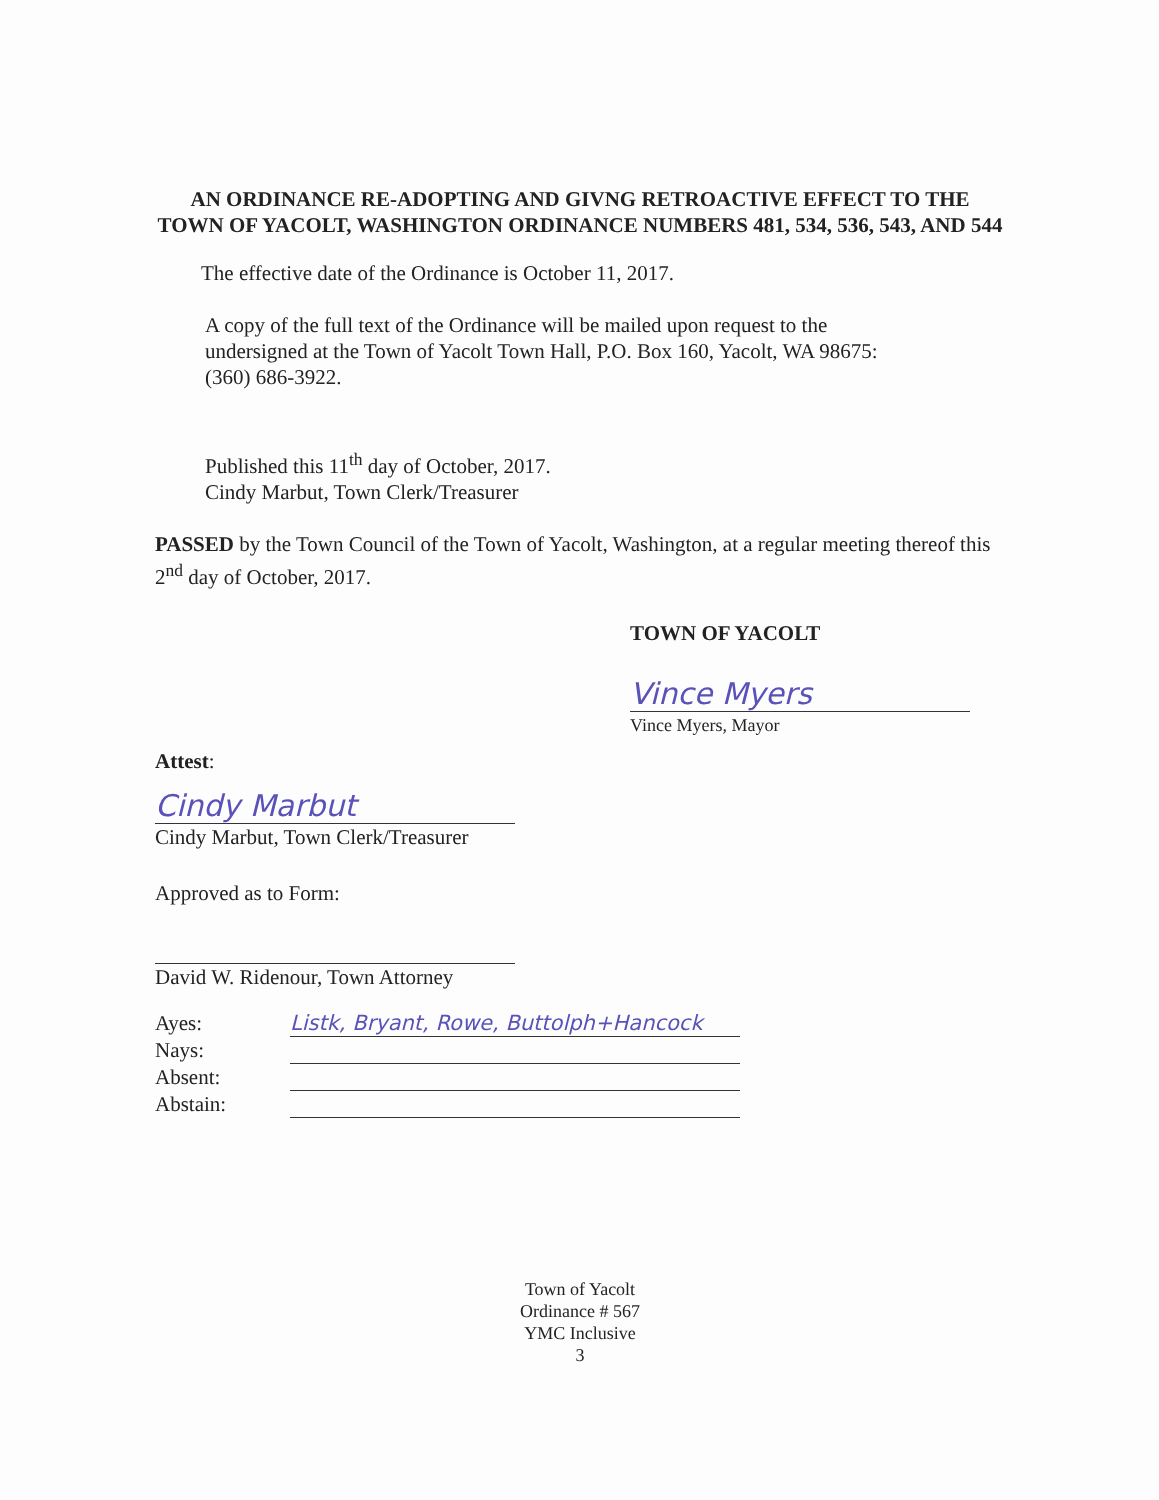AN ORDINANCE RE-ADOPTING AND GIVNG RETROACTIVE EFFECT TO THE TOWN OF YACOLT, WASHINGTON ORDINANCE NUMBERS 481, 534, 536, 543, AND 544
The effective date of the Ordinance is October 11, 2017.
A copy of the full text of the Ordinance will be mailed upon request to the undersigned at the Town of Yacolt Town Hall, P.O. Box 160, Yacolt, WA 98675: (360) 686-3922.
Published this 11<sup>th</sup> day of October, 2017.
Cindy Marbut, Town Clerk/Treasurer
PASSED by the Town Council of the Town of Yacolt, Washington, at a regular meeting thereof this 2<sup>nd</sup> day of October, 2017.
TOWN OF YACOLT
Vince Myers
Vince Myers, Mayor
Attest:
Cindy Marbut
Cindy Marbut, Town Clerk/Treasurer
Approved as to Form:
David W. Ridenour, Town Attorney
| Ayes: | Listk, Bryant, Rowe, Buttolph+Hancock |
| Nays: | |
| Absent: | |
| Abstain: | |
Town of Yacolt
Ordinance # 567
YMC Inclusive
3